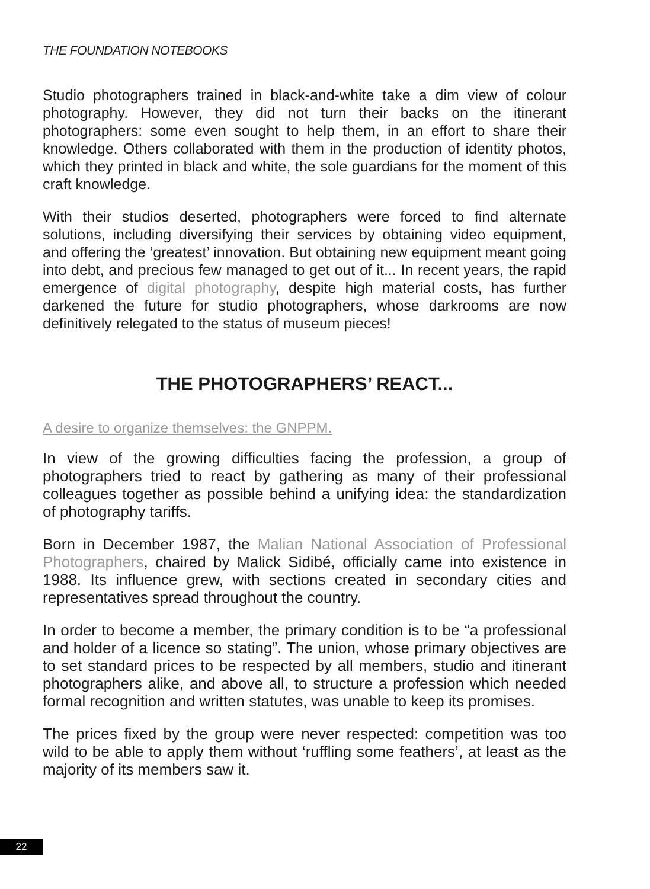THE FOUNDATION NOTEBOOKS
Studio photographers trained in black-and-white take a dim view of colour photography. However, they did not turn their backs on the itinerant photographers: some even sought to help them, in an effort to share their knowledge. Others collaborated with them in the production of identity photos, which they printed in black and white, the sole guardians for the moment of this craft knowledge.
With their studios deserted, photographers were forced to find alternate solutions, including diversifying their services by obtaining video equipment, and offering the ‘greatest’ innovation. But obtaining new equipment meant going into debt, and precious few managed to get out of it... In recent years, the rapid emergence of digital photography, despite high material costs, has further darkened the future for studio photographers, whose darkrooms are now definitively relegated to the status of museum pieces!
THE PHOTOGRAPHERS’ REACT...
A desire to organize themselves: the GNPPM.
In view of the growing difficulties facing the profession, a group of photographers tried to react by gathering as many of their professional colleagues together as possible behind a unifying idea: the standardization of photography tariffs.
Born in December 1987, the Malian National Association of Professional Photographers, chaired by Malick Sidibé, officially came into existence in 1988. Its influence grew, with sections created in secondary cities and representatives spread throughout the country.
In order to become a member, the primary condition is to be “a professional and holder of a licence so stating”. The union, whose primary objectives are to set standard prices to be respected by all members, studio and itinerant photographers alike, and above all, to structure a profession which needed formal recognition and written statutes, was unable to keep its promises.
The prices fixed by the group were never respected: competition was too wild to be able to apply them without ‘ruffling some feathers’, at least as the majority of its members saw it.
22